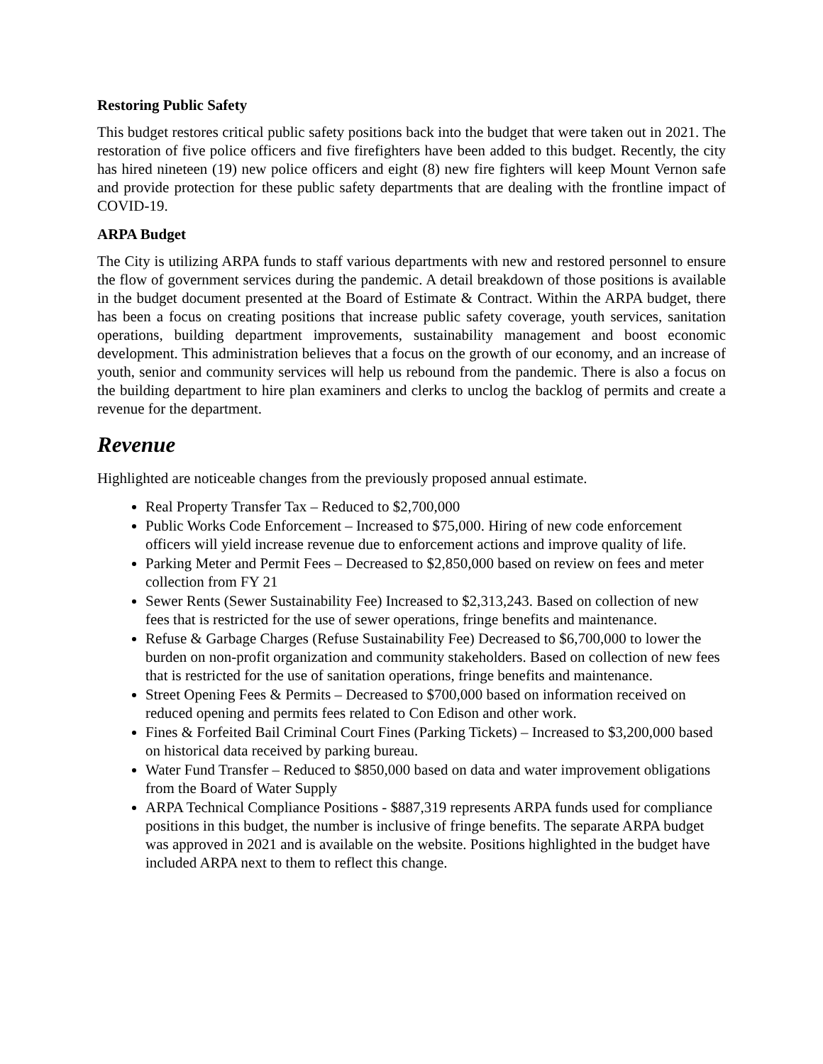Restoring Public Safety
This budget restores critical public safety positions back into the budget that were taken out in 2021. The restoration of five police officers and five firefighters have been added to this budget. Recently, the city has hired nineteen (19) new police officers and eight (8) new fire fighters will keep Mount Vernon safe and provide protection for these public safety departments that are dealing with the frontline impact of COVID-19.
ARPA Budget
The City is utilizing ARPA funds to staff various departments with new and restored personnel to ensure the flow of government services during the pandemic. A detail breakdown of those positions is available in the budget document presented at the Board of Estimate & Contract. Within the ARPA budget, there has been a focus on creating positions that increase public safety coverage, youth services, sanitation operations, building department improvements, sustainability management and boost economic development. This administration believes that a focus on the growth of our economy, and an increase of youth, senior and community services will help us rebound from the pandemic. There is also a focus on the building department to hire plan examiners and clerks to unclog the backlog of permits and create a revenue for the department.
Revenue
Highlighted are noticeable changes from the previously proposed annual estimate.
Real Property Transfer Tax – Reduced to $2,700,000
Public Works Code Enforcement – Increased to $75,000. Hiring of new code enforcement officers will yield increase revenue due to enforcement actions and improve quality of life.
Parking Meter and Permit Fees – Decreased to $2,850,000 based on review on fees and meter collection from FY 21
Sewer Rents (Sewer Sustainability Fee) Increased to $2,313,243. Based on collection of new fees that is restricted for the use of sewer operations, fringe benefits and maintenance.
Refuse & Garbage Charges (Refuse Sustainability Fee) Decreased to $6,700,000 to lower the burden on non-profit organization and community stakeholders. Based on collection of new fees that is restricted for the use of sanitation operations, fringe benefits and maintenance.
Street Opening Fees & Permits – Decreased to $700,000 based on information received on reduced opening and permits fees related to Con Edison and other work.
Fines & Forfeited Bail Criminal Court Fines (Parking Tickets) – Increased to $3,200,000 based on historical data received by parking bureau.
Water Fund Transfer – Reduced to $850,000 based on data and water improvement obligations from the Board of Water Supply
ARPA Technical Compliance Positions - $887,319 represents ARPA funds used for compliance positions in this budget, the number is inclusive of fringe benefits. The separate ARPA budget was approved in 2021 and is available on the website. Positions highlighted in the budget have included ARPA next to them to reflect this change.